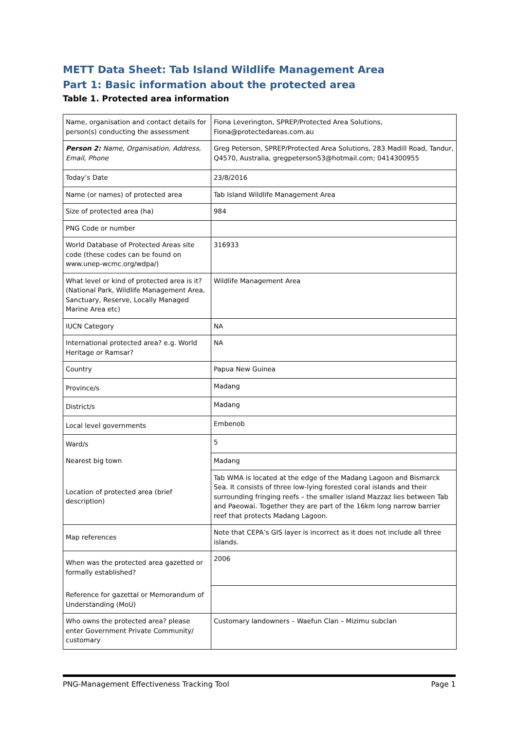METT Data Sheet: Tab Island Wildlife Management Area
Part 1: Basic information about the protected area
Table 1. Protected area information
| Name, organisation and contact details for person(s) conducting the assessment | Fiona Leverington, SPREP/Protected Area Solutions, Fiona@protectedareas.com.au |
| Person 2: Name, Organisation, Address, Email, Phone | Greg Peterson, SPREP/Protected Area Solutions, 283 Madill Road, Tandur, Q4570, Australia, gregpeterson53@hotmail.com; 0414300955 |
| Today’s Date | 23/8/2016 |
| Name (or names) of protected area | Tab Island Wildlife Management Area |
| Size of protected area (ha) | 984 |
| PNG Code or number | |
| World Database of Protected Areas site code (these codes can be found on www.unep-wcmc.org/wdpa/) | 316933 |
| What level or kind of protected area is it? (National Park, Wildlife Management Area, Sanctuary, Reserve, Locally Managed Marine Area etc) | Wildlife Management Area |
| IUCN Category | NA |
| International protected area? e.g. World Heritage or Ramsar? | NA |
| Country | Papua New Guinea |
| Province/s | Madang |
| District/s | Madang |
| Local level governments | Embenob |
| Ward/s | 5 |
| Nearest big town | Madang |
| Location of protected area (brief description) | Tab WMA is located at the edge of the Madang Lagoon and Bismarck Sea. It consists of three low-lying forested coral islands and their surrounding fringing reefs – the smaller island Mazzaz lies between Tab and Paeowai. Together they are part of the 16km long narrow barrier reef that protects Madang Lagoon. |
| Map references | Note that CEPA’s GIS layer is incorrect as it does not include all three islands. |
| When was the protected area gazetted or formally established? | 2006 |
| Reference for gazettal or Memorandum of Understanding (MoU) | |
| Who owns the protected area? please enter Government Private Community/ customary | Customary landowners – Waefun Clan – Mizimu subclan |
PNG-Management Effectiveness Tracking Tool Page 1